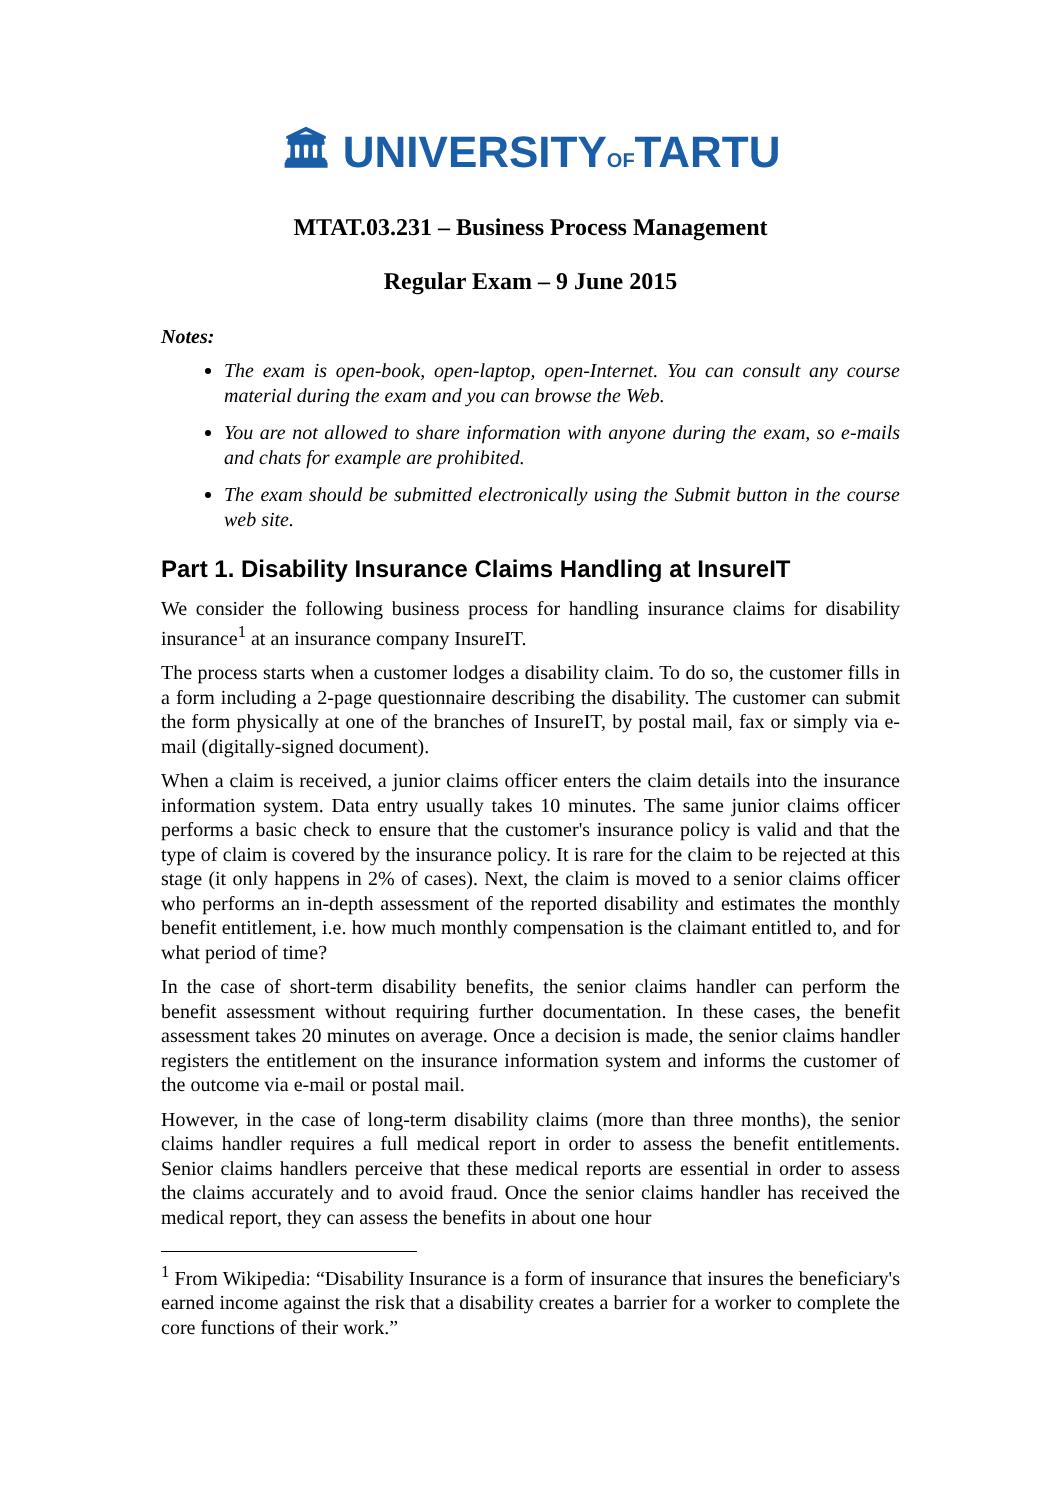🏛 UNIVERSITYOFTARTU
MTAT.03.231 – Business Process Management
Regular Exam – 9 June 2015
Notes:
The exam is open-book, open-laptop, open-Internet. You can consult any course material during the exam and you can browse the Web.
You are not allowed to share information with anyone during the exam, so e-mails and chats for example are prohibited.
The exam should be submitted electronically using the Submit button in the course web site.
Part 1. Disability Insurance Claims Handling at InsureIT
We consider the following business process for handling insurance claims for disability insurance<sup>1</sup> at an insurance company InsureIT.
The process starts when a customer lodges a disability claim. To do so, the customer fills in a form including a 2-page questionnaire describing the disability. The customer can submit the form physically at one of the branches of InsureIT, by postal mail, fax or simply via e-mail (digitally-signed document).
When a claim is received, a junior claims officer enters the claim details into the insurance information system. Data entry usually takes 10 minutes. The same junior claims officer performs a basic check to ensure that the customer's insurance policy is valid and that the type of claim is covered by the insurance policy. It is rare for the claim to be rejected at this stage (it only happens in 2% of cases). Next, the claim is moved to a senior claims officer who performs an in-depth assessment of the reported disability and estimates the monthly benefit entitlement, i.e. how much monthly compensation is the claimant entitled to, and for what period of time?
In the case of short-term disability benefits, the senior claims handler can perform the benefit assessment without requiring further documentation. In these cases, the benefit assessment takes 20 minutes on average. Once a decision is made, the senior claims handler registers the entitlement on the insurance information system and informs the customer of the outcome via e-mail or postal mail.
However, in the case of long-term disability claims (more than three months), the senior claims handler requires a full medical report in order to assess the benefit entitlements. Senior claims handlers perceive that these medical reports are essential in order to assess the claims accurately and to avoid fraud. Once the senior claims handler has received the medical report, they can assess the benefits in about one hour
<sup>1</sup> From Wikipedia: “Disability Insurance is a form of insurance that insures the beneficiary's earned income against the risk that a disability creates a barrier for a worker to complete the core functions of their work.”